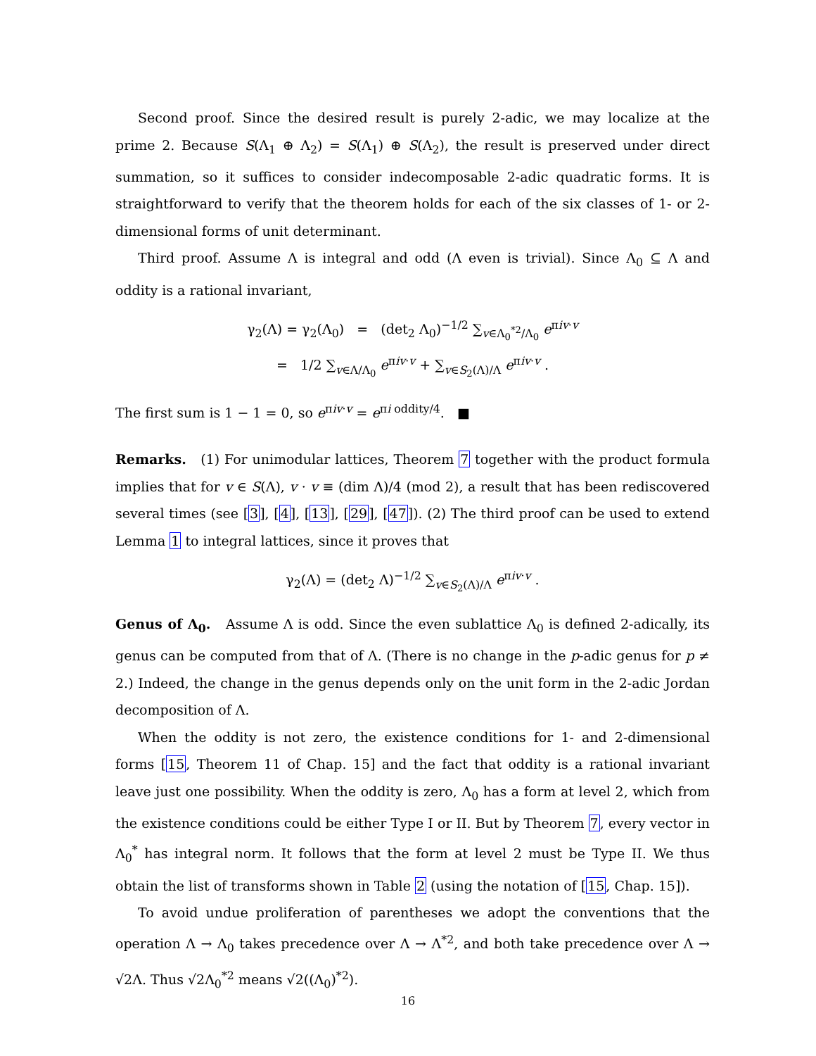Second proof. Since the desired result is purely 2-adic, we may localize at the prime 2. Because S(Λ<sub>1</sub> ⊕ Λ<sub>2</sub>) = S(Λ<sub>1</sub>) ⊕ S(Λ<sub>2</sub>), the result is preserved under direct summation, so it suffices to consider indecomposable 2-adic quadratic forms. It is straightforward to verify that the theorem holds for each of the six classes of 1- or 2-dimensional forms of unit determinant.
Third proof. Assume Λ is integral and odd (Λ even is trivial). Since Λ<sub>0</sub> ⊆ Λ and oddity is a rational invariant,
γ<sub>2</sub>(Λ) = γ<sub>2</sub>(Λ<sub>0</sub>) = (det<sub>2</sub> Λ<sub>0</sub>)<sup>−1/2</sup> ∑<sub>v∈Λ<sub>0</sub><sup>*2</sup>/Λ<sub>0</sub></sub> e<sup>πiv·v</sup>
= 1/2 ∑<sub>v∈Λ/Λ<sub>0</sub></sub> e<sup>πiv·v</sup> + ∑<sub>v∈S<sub>2</sub>(Λ)/Λ</sub> e<sup>πiv·v</sup> .
The first sum is 1 − 1 = 0, so e<sup>πiv·v</sup> = e<sup>πi oddity/4</sup>. ■
Remarks. (1) For unimodular lattices, Theorem 7 together with the product formula implies that for v ∈ S(Λ), v · v ≡ (dim Λ)/4 (mod 2), a result that has been rediscovered several times (see [3], [4], [13], [29], [47]). (2) The third proof can be used to extend Lemma 1 to integral lattices, since it proves that
γ<sub>2</sub>(Λ) = (det<sub>2</sub> Λ)<sup>−1/2</sup> ∑<sub>v∈S<sub>2</sub>(Λ)/Λ</sub> e<sup>πiv·v</sup> .
Genus of Λ<sub>0</sub>. Assume Λ is odd. Since the even sublattice Λ<sub>0</sub> is defined 2-adically, its genus can be computed from that of Λ. (There is no change in the p-adic genus for p ≠ 2.) Indeed, the change in the genus depends only on the unit form in the 2-adic Jordan decomposition of Λ.
When the oddity is not zero, the existence conditions for 1- and 2-dimensional forms [15, Theorem 11 of Chap. 15] and the fact that oddity is a rational invariant leave just one possibility. When the oddity is zero, Λ<sub>0</sub> has a form at level 2, which from the existence conditions could be either Type I or II. But by Theorem 7, every vector in Λ<sub>0</sub><sup>*</sup> has integral norm. It follows that the form at level 2 must be Type II. We thus obtain the list of transforms shown in Table 2 (using the notation of [15, Chap. 15]).
To avoid undue proliferation of parentheses we adopt the conventions that the operation Λ → Λ<sub>0</sub> takes precedence over Λ → Λ<sup>*2</sup>, and both take precedence over Λ → √2Λ. Thus √2Λ<sub>0</sub><sup>*2</sup> means √2((Λ<sub>0</sub>)<sup>*2</sup>).
16